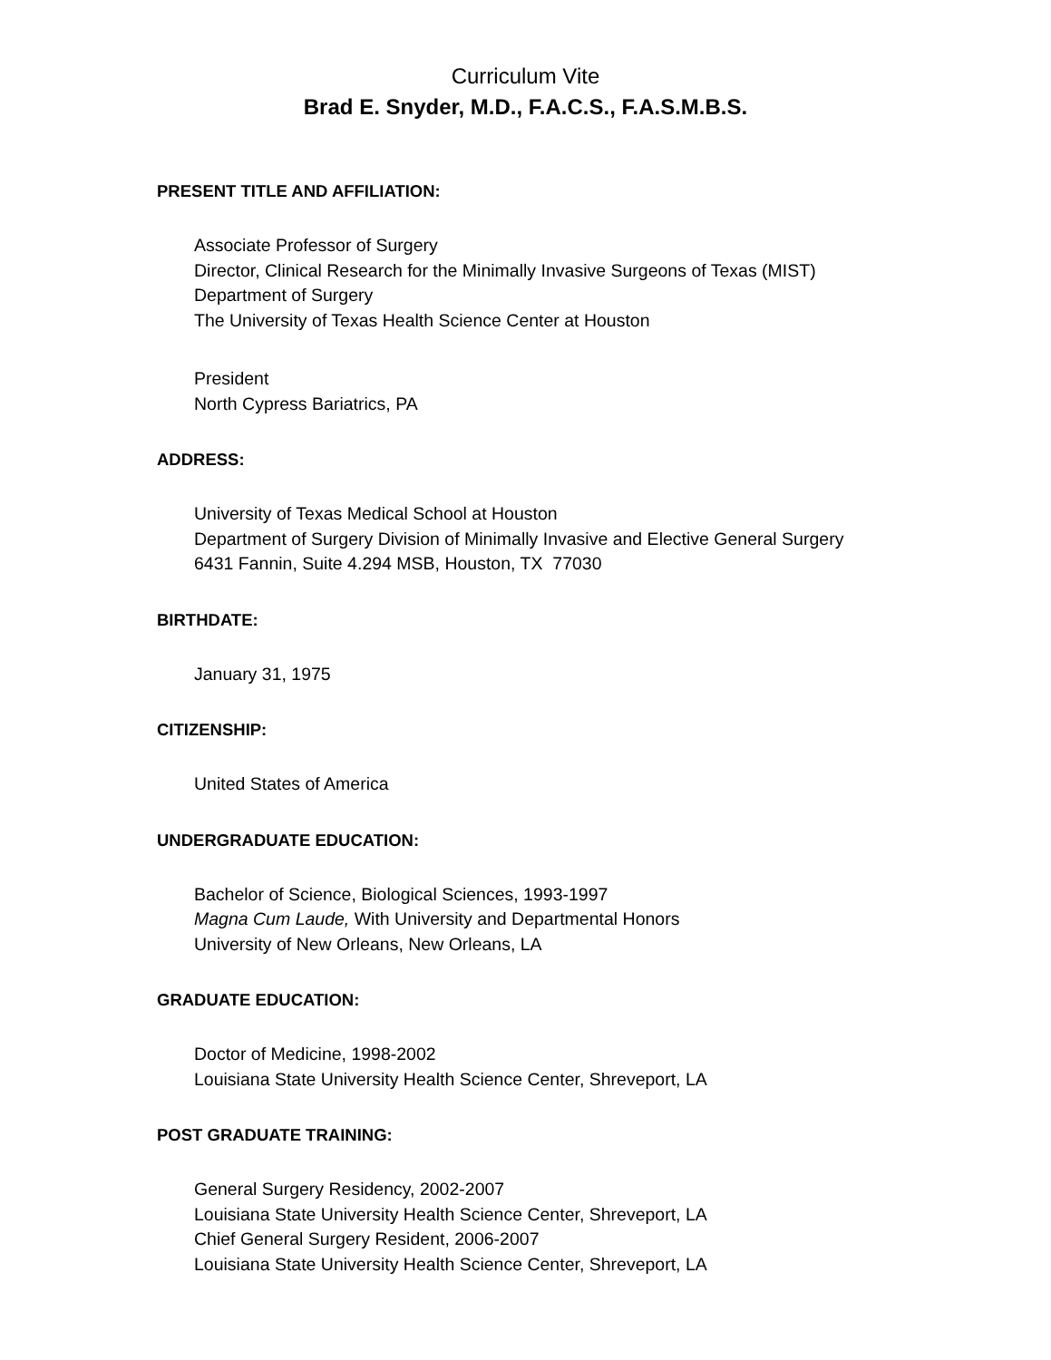Curriculum Vite
Brad E. Snyder, M.D., F.A.C.S., F.A.S.M.B.S.
PRESENT TITLE AND AFFILIATION:
Associate Professor of Surgery
Director, Clinical Research for the Minimally Invasive Surgeons of Texas (MIST)
Department of Surgery
The University of Texas Health Science Center at Houston
President
North Cypress Bariatrics, PA
ADDRESS:
University of Texas Medical School at Houston
Department of Surgery Division of Minimally Invasive and Elective General Surgery
6431 Fannin, Suite 4.294 MSB, Houston, TX 77030
BIRTHDATE:
January 31, 1975
CITIZENSHIP:
United States of America
UNDERGRADUATE EDUCATION:
Bachelor of Science, Biological Sciences, 1993-1997
Magna Cum Laude, With University and Departmental Honors
University of New Orleans, New Orleans, LA
GRADUATE EDUCATION:
Doctor of Medicine, 1998-2002
Louisiana State University Health Science Center, Shreveport, LA
POST GRADUATE TRAINING:
General Surgery Residency, 2002-2007
Louisiana State University Health Science Center, Shreveport, LA
Chief General Surgery Resident, 2006-2007
Louisiana State University Health Science Center, Shreveport, LA